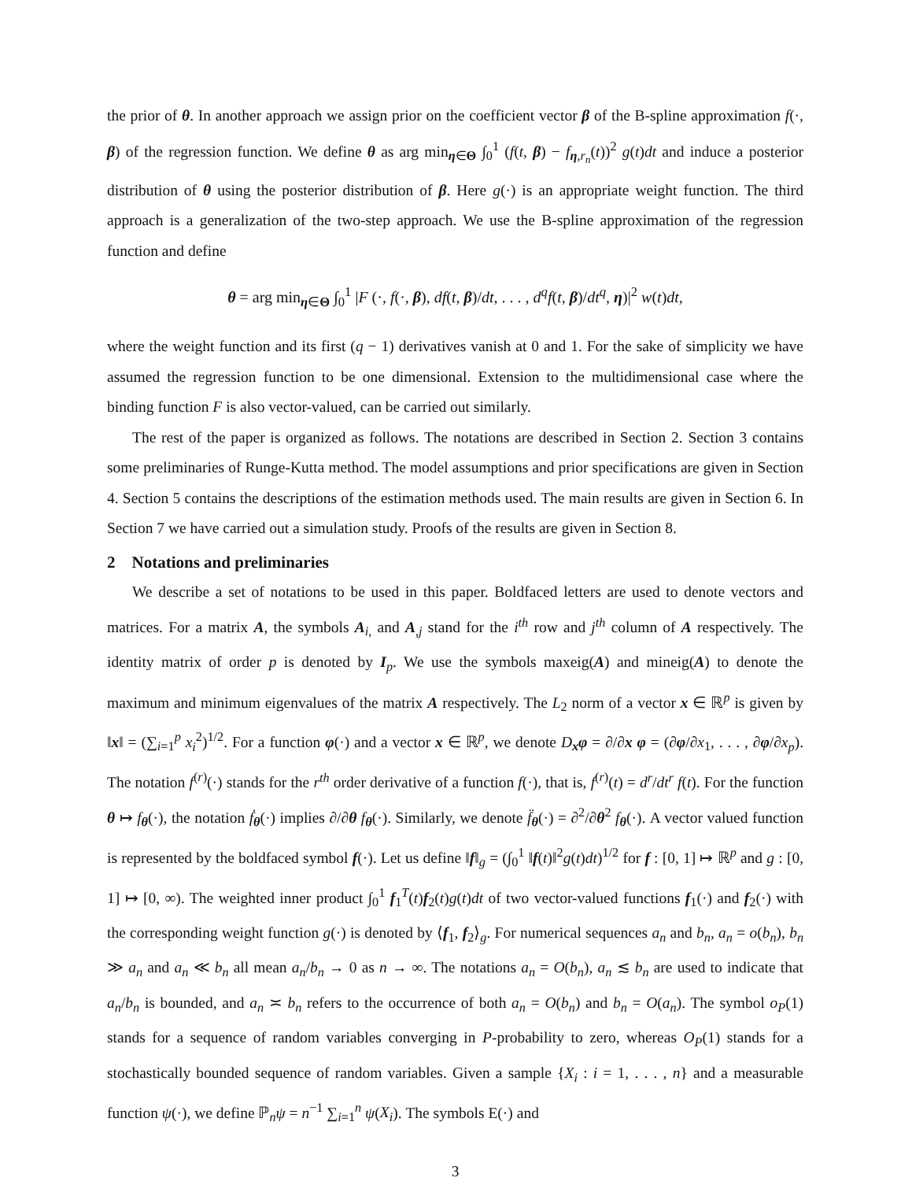the prior of θ. In another approach we assign prior on the coefficient vector β of the B-spline approximation f(·, β) of the regression function. We define θ as arg min<sub>η∈Θ</sub> ∫<sub>0</sub><sup>1</sup> (f(t, β) − f<sub>η,r<sub>n</sub></sub>(t))<sup>2</sup> g(t)dt and induce a posterior distribution of θ using the posterior distribution of β. Here g(·) is an appropriate weight function. The third approach is a generalization of the two-step approach. We use the B-spline approximation of the regression function and define
θ = arg min<sub>η∈Θ</sub> ∫<sub>0</sub><sup>1</sup> |F (·, f(·, β), df(t, β)/dt, . . . , d<sup>q</sup>f(t, β)/dt<sup>q</sup>, η)|<sup>2</sup> w(t)dt,
where the weight function and its first (q − 1) derivatives vanish at 0 and 1. For the sake of simplicity we have assumed the regression function to be one dimensional. Extension to the multidimensional case where the binding function F is also vector-valued, can be carried out similarly.
The rest of the paper is organized as follows. The notations are described in Section 2. Section 3 contains some preliminaries of Runge-Kutta method. The model assumptions and prior specifications are given in Section 4. Section 5 contains the descriptions of the estimation methods used. The main results are given in Section 6. In Section 7 we have carried out a simulation study. Proofs of the results are given in Section 8.
2 Notations and preliminaries
We describe a set of notations to be used in this paper. Boldfaced letters are used to denote vectors and matrices. For a matrix A, the symbols A<sub>i,</sub> and A<sub>,j</sub> stand for the i<sup>th</sup> row and j<sup>th</sup> column of A respectively. The identity matrix of order p is denoted by I<sub>p</sub>. We use the symbols maxeig(A) and mineig(A) to denote the maximum and minimum eigenvalues of the matrix A respectively. The L<sub>2</sub> norm of a vector x ∈ ℝ<sup>p</sup> is given by ‖x‖ = (∑<sub>i=1</sub><sup>p</sup> x<sub>i</sub><sup>2</sup>)<sup>1/2</sup>. For a function φ(·) and a vector x ∈ ℝ<sup>p</sup>, we denote D<sub>x</sub>φ = ∂/∂x φ = (∂φ/∂x<sub>1</sub>, . . . , ∂φ/∂x<sub>p</sub>). The notation f<sup>(r)</sup>(·) stands for the r<sup>th</sup> order derivative of a function f(·), that is, f<sup>(r)</sup>(t) = d<sup>r</sup>/dt<sup>r</sup> f(t). For the function θ ↦ f<sub>θ</sub>(·), the notation ḟ<sub>θ</sub>(·) implies ∂/∂θ f<sub>θ</sub>(·). Similarly, we denote f̈<sub>θ</sub>(·) = ∂<sup>2</sup>/∂θ<sup>2</sup> f<sub>θ</sub>(·). A vector valued function is represented by the boldfaced symbol f(·). Let us define ‖f‖<sub>g</sub> = (∫<sub>0</sub><sup>1</sup> ‖f(t)‖<sup>2</sup>g(t)dt)<sup>1/2</sup> for f : [0, 1] ↦ ℝ<sup>p</sup> and g : [0, 1] ↦ [0, ∞). The weighted inner product ∫<sub>0</sub><sup>1</sup> f<sub>1</sub><sup>T</sup>(t)f<sub>2</sub>(t)g(t)dt of two vector-valued functions f<sub>1</sub>(·) and f<sub>2</sub>(·) with the corresponding weight function g(·) is denoted by ⟨f<sub>1</sub>, f<sub>2</sub>⟩<sub>g</sub>. For numerical sequences a<sub>n</sub> and b<sub>n</sub>, a<sub>n</sub> = o(b<sub>n</sub>), b<sub>n</sub> ≫ a<sub>n</sub> and a<sub>n</sub> ≪ b<sub>n</sub> all mean a<sub>n</sub>/b<sub>n</sub> → 0 as n → ∞. The notations a<sub>n</sub> = O(b<sub>n</sub>), a<sub>n</sub> ≲ b<sub>n</sub> are used to indicate that a<sub>n</sub>/b<sub>n</sub> is bounded, and a<sub>n</sub> ≍ b<sub>n</sub> refers to the occurrence of both a<sub>n</sub> = O(b<sub>n</sub>) and b<sub>n</sub> = O(a<sub>n</sub>). The symbol o<sub>P</sub>(1) stands for a sequence of random variables converging in P-probability to zero, whereas O<sub>P</sub>(1) stands for a stochastically bounded sequence of random variables. Given a sample {X<sub>i</sub> : i = 1, . . . , n} and a measurable function ψ(·), we define ℙ<sub>n</sub>ψ = n<sup>−1</sup> ∑<sub>i=1</sub><sup>n</sup> ψ(X<sub>i</sub>). The symbols E(·) and
3